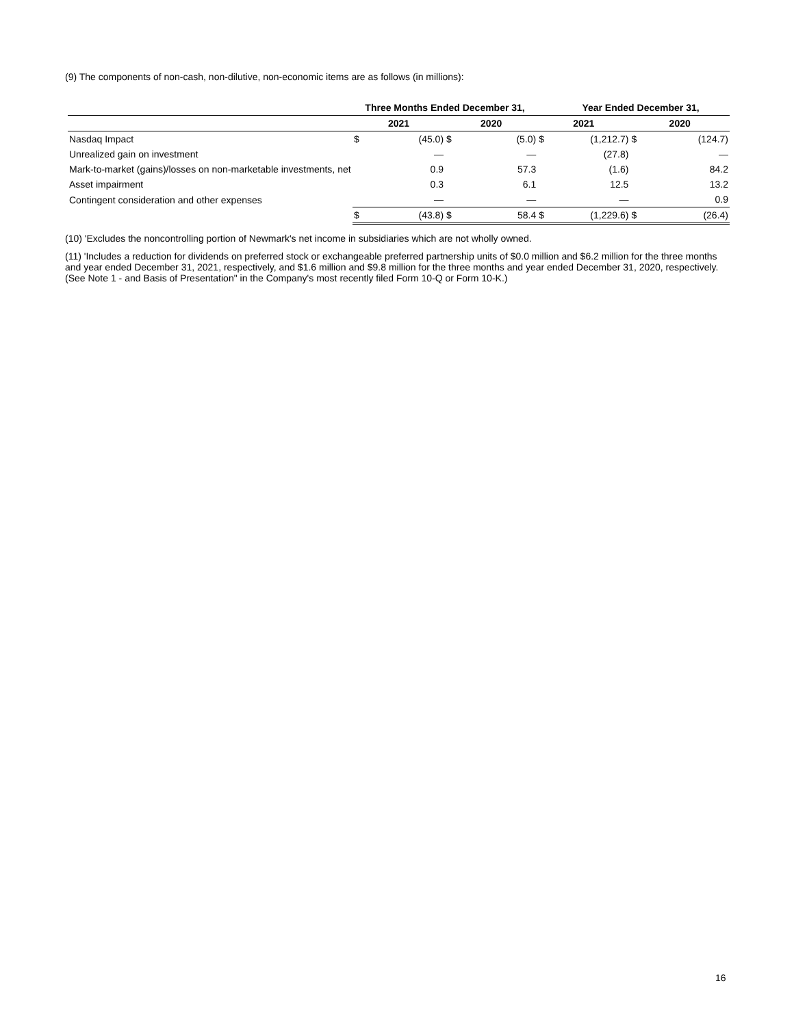(9) The components of non-cash, non-dilutive, non-economic items are as follows (in millions):
| | Three Months Ended December 31, | | | | | Year Ended December 31, | | |
| --- | --- | --- | --- | --- | --- | --- | --- | --- |
| | 2021 | | 2020 | | 2021 | | 2020 | |
| Nasdaq Impact | $ | (45.0) | $ | (5.0) | $ | (1,212.7) | $ | (124.7) |
| Unrealized gain on investment | | — | | — | | (27.8) | | — |
| Mark-to-market (gains)/losses on non-marketable investments, net | | 0.9 | | 57.3 | | (1.6) | | 84.2 |
| Asset impairment | | 0.3 | | 6.1 | | 12.5 | | 13.2 |
| Contingent consideration and other expenses | | — | | — | | — | | 0.9 |
| | $ | (43.8) | $ | 58.4 | $ | (1,229.6) | $ | (26.4) |
(10) 'Excludes the noncontrolling portion of Newmark's net income in subsidiaries which are not wholly owned.
(11) 'Includes a reduction for dividends on preferred stock or exchangeable preferred partnership units of $0.0 million and $6.2 million for the three months and year ended December 31, 2021, respectively, and $1.6 million and $9.8 million for the three months and year ended December 31, 2020, respectively. (See Note 1 - and Basis of Presentation" in the Company's most recently filed Form 10-Q or Form 10-K.)
16